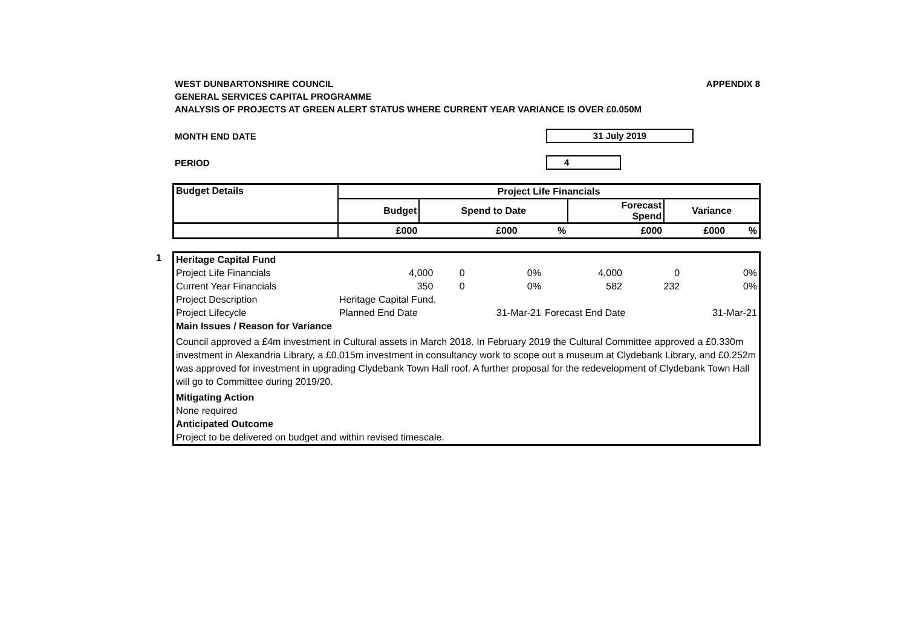WEST DUNBARTONSHIRE COUNCIL APPENDIX 8
GENERAL SERVICES CAPITAL PROGRAMME
ANALYSIS OF PROJECTS AT GREEN ALERT STATUS WHERE CURRENT YEAR VARIANCE IS OVER £0.050M
MONTH END DATE 31 July 2019
PERIOD 4
| Budget Details | Project Life Financials | | | | | |
| --- | --- | --- | --- | --- | --- | --- |
| | Budget | Spend to Date | | Forecast Spend | Variance | |
| | £000 | £000 | % | £000 | £000 | % |
1
| Heritage Capital Fund | | | | | | |
| Project Life Financials | 4,000 | 0 | 0% | 4,000 | 0 | 0% |
| Current Year Financials | 350 | 0 | 0% | 582 | 232 | 0% |
| Project Description | Heritage Capital Fund. | | | | | |
| Project Lifecycle | Planned End Date | | 31-Mar-21 | Forecast End Date | | 31-Mar-21 |
| Main Issues / Reason for Variance | | | | | | |
| Council approved a £4m investment in Cultural assets in March 2018. In February 2019 the Cultural Committee approved a £0.330m investment in Alexandria Library, a £0.015m investment in consultancy work to scope out a museum at Clydebank Library, and £0.252m was approved for investment in upgrading Clydebank Town Hall roof. A further proposal for the redevelopment of Clydebank Town Hall will go to Committee during 2019/20. | | | | | | |
| Mitigating Action | | | | | | |
| None required | | | | | | |
| Anticipated Outcome | | | | | | |
| Project to be delivered on budget and within revised timescale. | | | | | | |